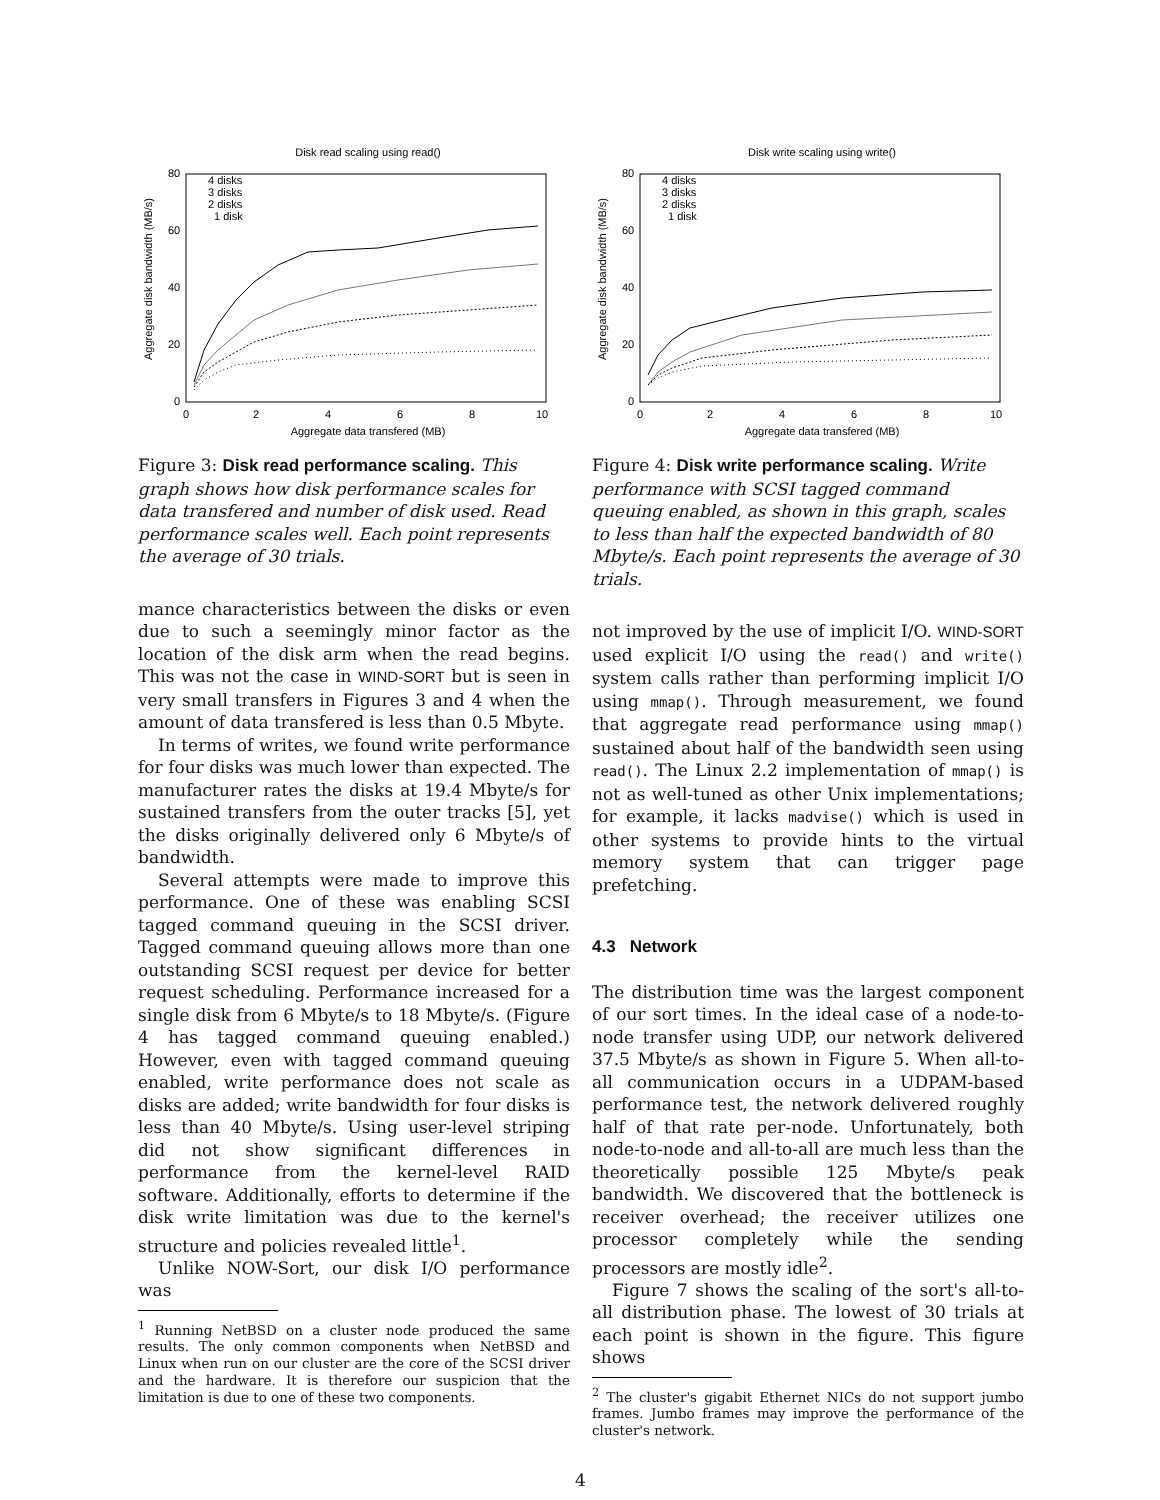Disk read scaling using read()
0
20
40
60
80
0
2
4
6
8
10
Aggregate data transfered (MB)
Aggregate disk bandwidth (MB/s)
4 disks
3 disks
2 disks
1 disk
Figure 3: Disk read performance scaling. This graph shows how disk performance scales for data transfered and number of disk used. Read performance scales well. Each point represents the average of 30 trials.
mance characteristics between the disks or even due to such a seemingly minor factor as the location of the disk arm when the read begins. This was not the case in WIND-SORT but is seen in very small transfers in Figures 3 and 4 when the amount of data transfered is less than 0.5 Mbyte.
In terms of writes, we found write performance for four disks was much lower than expected. The manufacturer rates the disks at 19.4 Mbyte/s for sustained transfers from the outer tracks [5], yet the disks originally delivered only 6 Mbyte/s of bandwidth.
Several attempts were made to improve this performance. One of these was enabling SCSI tagged command queuing in the SCSI driver. Tagged command queuing allows more than one outstanding SCSI request per device for better request scheduling. Performance increased for a single disk from 6 Mbyte/s to 18 Mbyte/s. (Figure 4 has tagged command queuing enabled.) However, even with tagged command queuing enabled, write performance does not scale as disks are added; write bandwidth for four disks is less than 40 Mbyte/s. Using user-level striping did not show significant differences in performance from the kernel-level RAID software. Additionally, efforts to determine if the disk write limitation was due to the kernel's structure and policies revealed little<sup>1</sup>.
Unlike NOW-Sort, our disk I/O performance was
<sup>1</sup> Running NetBSD on a cluster node produced the same results. The only common components when NetBSD and Linux when run on our cluster are the core of the SCSI driver and the hardware. It is therefore our suspicion that the limitation is due to one of these two components.
Disk write scaling using write()
0
20
40
60
80
0
2
4
6
8
10
Aggregate data transfered (MB)
Aggregate disk bandwidth (MB/s)
4 disks
3 disks
2 disks
1 disk
Figure 4: Disk write performance scaling. Write performance with SCSI tagged command queuing enabled, as shown in this graph, scales to less than half the expected bandwidth of 80 Mbyte/s. Each point represents the average of 30 trials.
not improved by the use of implicit I/O. WIND-SORT used explicit I/O using the read() and write() system calls rather than performing implicit I/O using mmap(). Through measurement, we found that aggregate read performance using mmap() sustained about half of the bandwidth seen using read(). The Linux 2.2 implementation of mmap() is not as well-tuned as other Unix implementations; for example, it lacks madvise() which is used in other systems to provide hints to the virtual memory system that can trigger page prefetching.
4.3 Network
The distribution time was the largest component of our sort times. In the ideal case of a node-to-node transfer using UDP, our network delivered 37.5 Mbyte/s as shown in Figure 5. When all-to-all communication occurs in a UDPAM-based performance test, the network delivered roughly half of that rate per-node. Unfortunately, both node-to-node and all-to-all are much less than the theoretically possible 125 Mbyte/s peak bandwidth. We discovered that the bottleneck is receiver overhead; the receiver utilizes one processor completely while the sending processors are mostly idle<sup>2</sup>.
Figure 7 shows the scaling of the sort's all-to-all distribution phase. The lowest of 30 trials at each point is shown in the figure. This figure shows
<sup>2</sup> The cluster's gigabit Ethernet NICs do not support jumbo frames. Jumbo frames may improve the performance of the cluster's network.
4